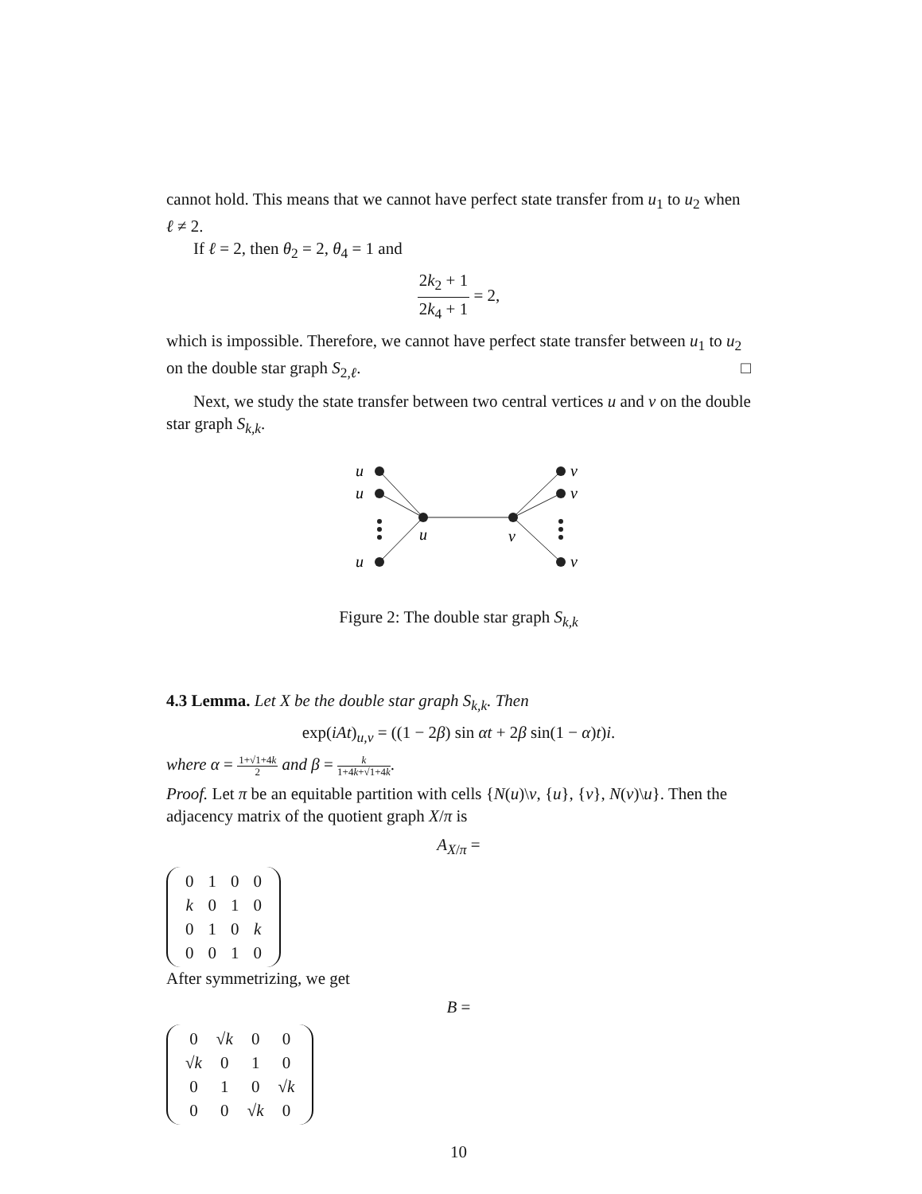cannot hold. This means that we cannot have perfect state transfer from u<sub>1</sub> to u<sub>2</sub> when ℓ ≠ 2.
If ℓ = 2, then θ<sub>2</sub> = 2, θ<sub>4</sub> = 1 and
2k<sub>2</sub> + 1 2k<sub>4</sub> + 1 = 2,
which is impossible. Therefore, we cannot have perfect state transfer between u<sub>1</sub> to u<sub>2</sub> on the double star graph S<sub>2,ℓ</sub>. □
Next, we study the state transfer between two central vertices u and v on the double star graph S<sub>k,k</sub>.
u
u
u
u
v
v
v
v
Figure 2: The double star graph S<sub>k,k</sub>
4.3 Lemma. Let X be the double star graph S<sub>k,k</sub>. Then
exp(iAt)<sub>u,v</sub> = ((1 − 2β) sin αt + 2β sin(1 − α)t)i.
where α = 1+√1+4k 2 and β = k 1+4k+√1+4k.
Proof. Let π be an equitable partition with cells {N(u)\v, {u}, {v}, N(v)\u}. Then the adjacency matrix of the quotient graph X/π is
A<sub>X/π</sub> =
| 0 | 1 | 0 | 0 |
| k | 0 | 1 | 0 |
| 0 | 1 | 0 | k |
| 0 | 0 | 1 | 0 |
After symmetrizing, we get
B =
| 0 | √ k | 0 | 0 |
| √ k | 0 | 1 | 0 |
| 0 | 1 | 0 | √ k |
| 0 | 0 | √ k | 0 |
10